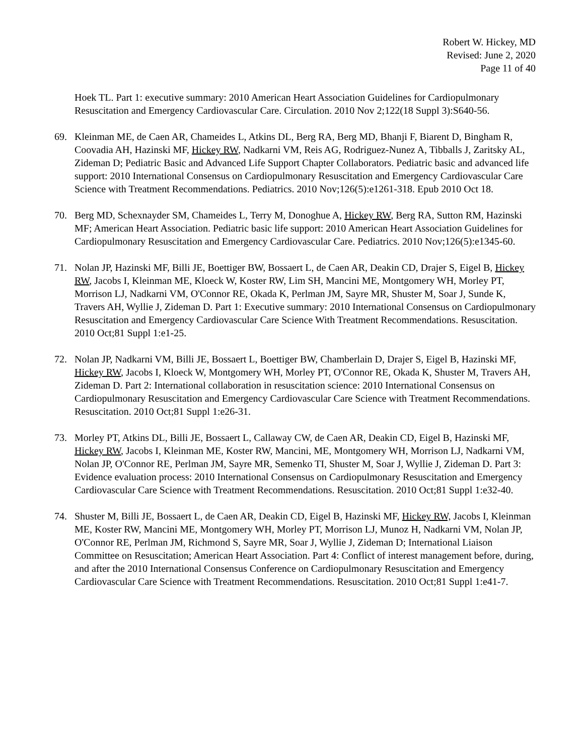Robert W. Hickey, MD
Revised: June 2, 2020
Page 11 of 40
Hoek TL. Part 1: executive summary: 2010 American Heart Association Guidelines for Cardiopulmonary Resuscitation and Emergency Cardiovascular Care. Circulation. 2010 Nov 2;122(18 Suppl 3):S640-56.
69. Kleinman ME, de Caen AR, Chameides L, Atkins DL, Berg RA, Berg MD, Bhanji F, Biarent D, Bingham R, Coovadia AH, Hazinski MF, Hickey RW, Nadkarni VM, Reis AG, Rodriguez-Nunez A, Tibballs J, Zaritsky AL, Zideman D; Pediatric Basic and Advanced Life Support Chapter Collaborators. Pediatric basic and advanced life support: 2010 International Consensus on Cardiopulmonary Resuscitation and Emergency Cardiovascular Care Science with Treatment Recommendations. Pediatrics. 2010 Nov;126(5):e1261-318. Epub 2010 Oct 18.
70. Berg MD, Schexnayder SM, Chameides L, Terry M, Donoghue A, Hickey RW, Berg RA, Sutton RM, Hazinski MF; American Heart Association. Pediatric basic life support: 2010 American Heart Association Guidelines for Cardiopulmonary Resuscitation and Emergency Cardiovascular Care. Pediatrics. 2010 Nov;126(5):e1345-60.
71. Nolan JP, Hazinski MF, Billi JE, Boettiger BW, Bossaert L, de Caen AR, Deakin CD, Drajer S, Eigel B, Hickey RW, Jacobs I, Kleinman ME, Kloeck W, Koster RW, Lim SH, Mancini ME, Montgomery WH, Morley PT, Morrison LJ, Nadkarni VM, O'Connor RE, Okada K, Perlman JM, Sayre MR, Shuster M, Soar J, Sunde K, Travers AH, Wyllie J, Zideman D. Part 1: Executive summary: 2010 International Consensus on Cardiopulmonary Resuscitation and Emergency Cardiovascular Care Science With Treatment Recommendations. Resuscitation. 2010 Oct;81 Suppl 1:e1-25.
72. Nolan JP, Nadkarni VM, Billi JE, Bossaert L, Boettiger BW, Chamberlain D, Drajer S, Eigel B, Hazinski MF, Hickey RW, Jacobs I, Kloeck W, Montgomery WH, Morley PT, O'Connor RE, Okada K, Shuster M, Travers AH, Zideman D. Part 2: International collaboration in resuscitation science: 2010 International Consensus on Cardiopulmonary Resuscitation and Emergency Cardiovascular Care Science with Treatment Recommendations. Resuscitation. 2010 Oct;81 Suppl 1:e26-31.
73. Morley PT, Atkins DL, Billi JE, Bossaert L, Callaway CW, de Caen AR, Deakin CD, Eigel B, Hazinski MF, Hickey RW, Jacobs I, Kleinman ME, Koster RW, Mancini, ME, Montgomery WH, Morrison LJ, Nadkarni VM, Nolan JP, O'Connor RE, Perlman JM, Sayre MR, Semenko TI, Shuster M, Soar J, Wyllie J, Zideman D. Part 3: Evidence evaluation process: 2010 International Consensus on Cardiopulmonary Resuscitation and Emergency Cardiovascular Care Science with Treatment Recommendations. Resuscitation. 2010 Oct;81 Suppl 1:e32-40.
74. Shuster M, Billi JE, Bossaert L, de Caen AR, Deakin CD, Eigel B, Hazinski MF, Hickey RW, Jacobs I, Kleinman ME, Koster RW, Mancini ME, Montgomery WH, Morley PT, Morrison LJ, Munoz H, Nadkarni VM, Nolan JP, O'Connor RE, Perlman JM, Richmond S, Sayre MR, Soar J, Wyllie J, Zideman D; International Liaison Committee on Resuscitation; American Heart Association. Part 4: Conflict of interest management before, during, and after the 2010 International Consensus Conference on Cardiopulmonary Resuscitation and Emergency Cardiovascular Care Science with Treatment Recommendations. Resuscitation. 2010 Oct;81 Suppl 1:e41-7.